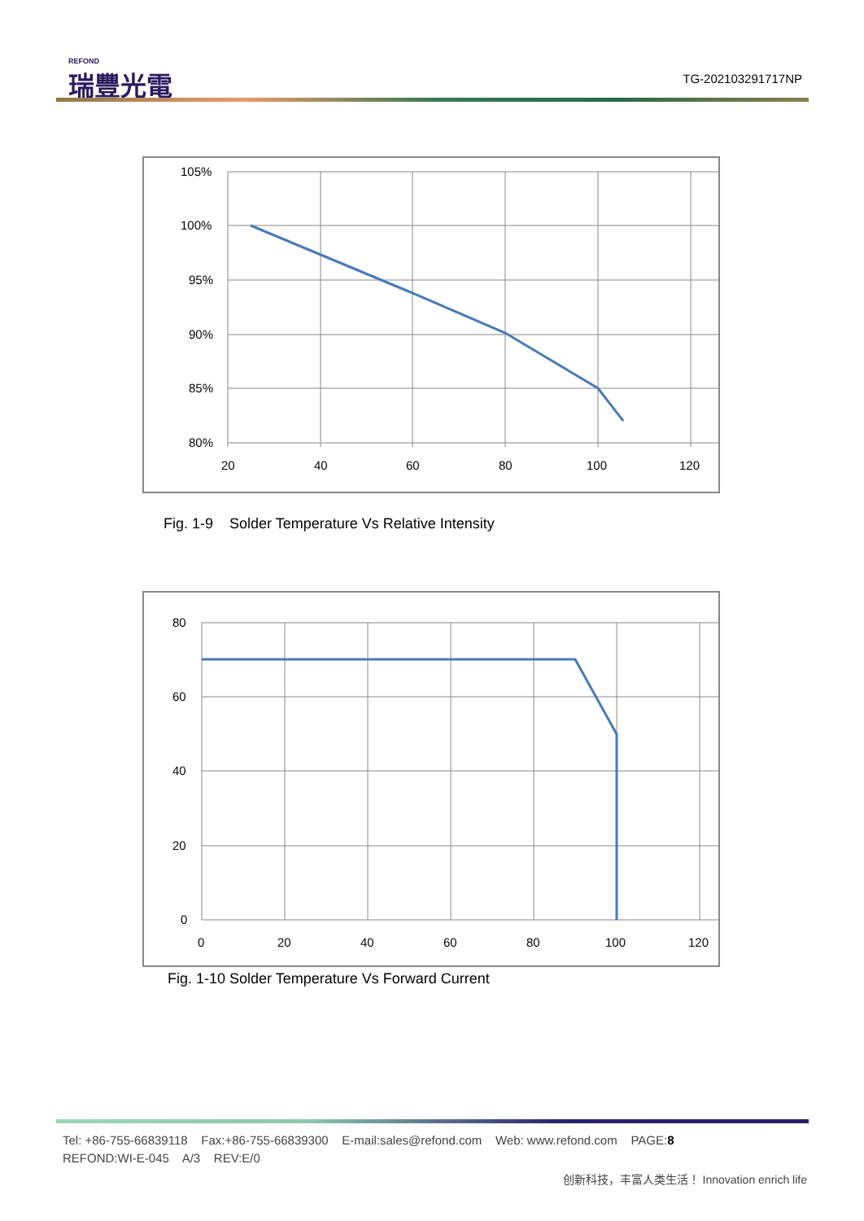REFOND
瑞豐光電
TG-202103291717NP
105%
100%
95%
90%
85%
80%
20
40
60
80
100
120
Fig. 1-9 Solder Temperature Vs Relative Intensity
80
60
40
20
0
0
20
40
60
80
100
120
Fig. 1-10 Solder Temperature Vs Forward Current
Tel: +86-755-66839118 Fax:+86-755-66839300 E-mail:sales@refond.com Web: www.refond.com PAGE:8
REFOND:WI-E-045 A/3 REV:E/0
创新科技，丰富人类生活！ Innovation enrich life